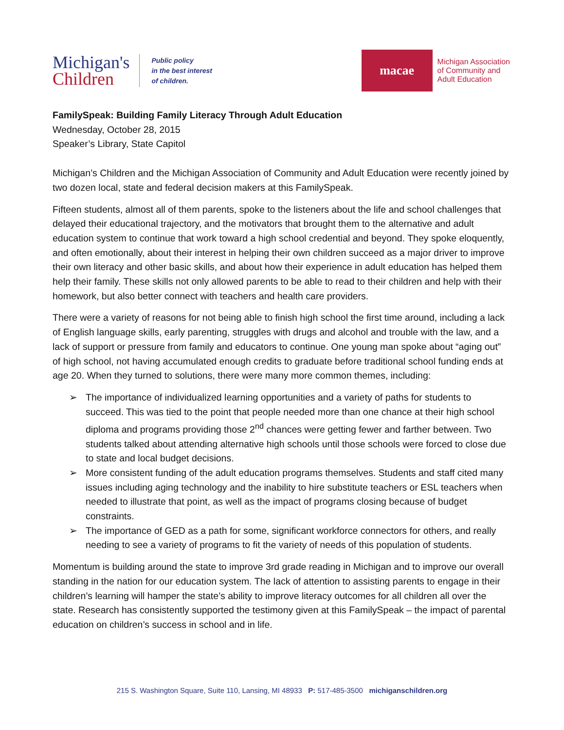Michigan's
Children
Public policy
in the best interest
of children.
macae
Michigan Association
of Community and
Adult Education
FamilySpeak: Building Family Literacy Through Adult Education
Wednesday, October 28, 2015
Speaker’s Library, State Capitol
Michigan’s Children and the Michigan Association of Community and Adult Education were recently joined by two dozen local, state and federal decision makers at this FamilySpeak.
Fifteen students, almost all of them parents, spoke to the listeners about the life and school challenges that delayed their educational trajectory, and the motivators that brought them to the alternative and adult education system to continue that work toward a high school credential and beyond. They spoke eloquently, and often emotionally, about their interest in helping their own children succeed as a major driver to improve their own literacy and other basic skills, and about how their experience in adult education has helped them help their family. These skills not only allowed parents to be able to read to their children and help with their homework, but also better connect with teachers and health care providers.
There were a variety of reasons for not being able to finish high school the first time around, including a lack of English language skills, early parenting, struggles with drugs and alcohol and trouble with the law, and a lack of support or pressure from family and educators to continue. One young man spoke about “aging out” of high school, not having accumulated enough credits to graduate before traditional school funding ends at age 20. When they turned to solutions, there were many more common themes, including:
➢ The importance of individualized learning opportunities and a variety of paths for students to succeed. This was tied to the point that people needed more than one chance at their high school diploma and programs providing those 2<sup>nd</sup> chances were getting fewer and farther between. Two students talked about attending alternative high schools until those schools were forced to close due to state and local budget decisions.
➢ More consistent funding of the adult education programs themselves. Students and staff cited many issues including aging technology and the inability to hire substitute teachers or ESL teachers when needed to illustrate that point, as well as the impact of programs closing because of budget constraints.
➢ The importance of GED as a path for some, significant workforce connectors for others, and really needing to see a variety of programs to fit the variety of needs of this population of students.
Momentum is building around the state to improve 3rd grade reading in Michigan and to improve our overall standing in the nation for our education system. The lack of attention to assisting parents to engage in their children’s learning will hamper the state’s ability to improve literacy outcomes for all children all over the state. Research has consistently supported the testimony given at this FamilySpeak – the impact of parental education on children’s success in school and in life.
215 S. Washington Square, Suite 110, Lansing, MI 48933 P: 517-485-3500 michiganschildren.org